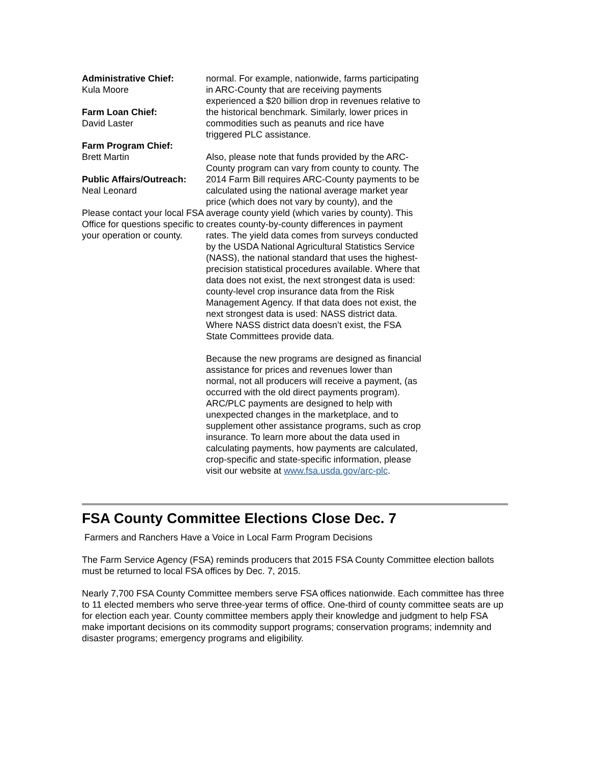Administrative Chief:
Kula Moore
Farm Loan Chief:
David Laster
Farm Program Chief:
Brett Martin
Public Affairs/Outreach:
Neal Leonard
Please contact your local FSA Office for questions specific to your operation or county.
normal. For example, nationwide, farms participating in ARC-County that are receiving payments experienced a $20 billion drop in revenues relative to the historical benchmark. Similarly, lower prices in commodities such as peanuts and rice have triggered PLC assistance.
Also, please note that funds provided by the ARC-County program can vary from county to county. The 2014 Farm Bill requires ARC-County payments to be calculated using the national average market year price (which does not vary by county), and the average county yield (which varies by county). This creates county-by-county differences in payment rates. The yield data comes from surveys conducted by the USDA National Agricultural Statistics Service (NASS), the national standard that uses the highest-precision statistical procedures available. Where that data does not exist, the next strongest data is used: county-level crop insurance data from the Risk Management Agency. If that data does not exist, the next strongest data is used: NASS district data. Where NASS district data doesn’t exist, the FSA State Committees provide data.
Because the new programs are designed as financial assistance for prices and revenues lower than normal, not all producers will receive a payment, (as occurred with the old direct payments program). ARC/PLC payments are designed to help with unexpected changes in the marketplace, and to supplement other assistance programs, such as crop insurance. To learn more about the data used in calculating payments, how payments are calculated, crop-specific and state-specific information, please visit our website at www.fsa.usda.gov/arc-plc.
FSA County Committee Elections Close Dec. 7
Farmers and Ranchers Have a Voice in Local Farm Program Decisions
The Farm Service Agency (FSA) reminds producers that 2015 FSA County Committee election ballots must be returned to local FSA offices by Dec. 7, 2015.
Nearly 7,700 FSA County Committee members serve FSA offices nationwide. Each committee has three to 11 elected members who serve three-year terms of office. One-third of county committee seats are up for election each year. County committee members apply their knowledge and judgment to help FSA make important decisions on its commodity support programs; conservation programs; indemnity and disaster programs; emergency programs and eligibility.